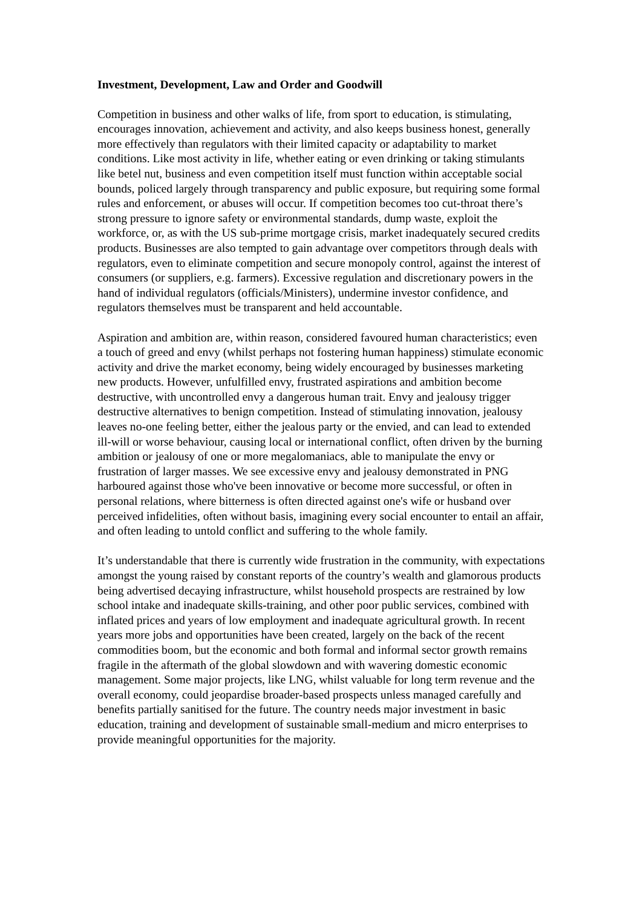Investment, Development, Law and Order and Goodwill
Competition in business and other walks of life, from sport to education, is stimulating, encourages innovation, achievement and activity, and also keeps business honest, generally more effectively than regulators with their limited capacity or adaptability to market conditions. Like most activity in life, whether eating or even drinking or taking stimulants like betel nut, business and even competition itself must function within acceptable social bounds, policed largely through transparency and public exposure, but requiring some formal rules and enforcement, or abuses will occur. If competition becomes too cut-throat there’s strong pressure to ignore safety or environmental standards, dump waste, exploit the workforce, or, as with the US sub-prime mortgage crisis, market inadequately secured credits products. Businesses are also tempted to gain advantage over competitors through deals with regulators, even to eliminate competition and secure monopoly control, against the interest of consumers (or suppliers, e.g. farmers). Excessive regulation and discretionary powers in the hand of individual regulators (officials/Ministers), undermine investor confidence, and regulators themselves must be transparent and held accountable.
Aspiration and ambition are, within reason, considered favoured human characteristics; even a touch of greed and envy (whilst perhaps not fostering human happiness) stimulate economic activity and drive the market economy, being widely encouraged by businesses marketing new products. However, unfulfilled envy, frustrated aspirations and ambition become destructive, with uncontrolled envy a dangerous human trait. Envy and jealousy trigger destructive alternatives to benign competition. Instead of stimulating innovation, jealousy leaves no-one feeling better, either the jealous party or the envied, and can lead to extended ill-will or worse behaviour, causing local or international conflict, often driven by the burning ambition or jealousy of one or more megalomaniacs, able to manipulate the envy or frustration of larger masses. We see excessive envy and jealousy demonstrated in PNG harboured against those who've been innovative or become more successful, or often in personal relations, where bitterness is often directed against one's wife or husband over perceived infidelities, often without basis, imagining every social encounter to entail an affair, and often leading to untold conflict and suffering to the whole family.
It’s understandable that there is currently wide frustration in the community, with expectations amongst the young raised by constant reports of the country’s wealth and glamorous products being advertised decaying infrastructure, whilst household prospects are restrained by low school intake and inadequate skills-training, and other poor public services, combined with inflated prices and years of low employment and inadequate agricultural growth. In recent years more jobs and opportunities have been created, largely on the back of the recent commodities boom, but the economic and both formal and informal sector growth remains fragile in the aftermath of the global slowdown and with wavering domestic economic management. Some major projects, like LNG, whilst valuable for long term revenue and the overall economy, could jeopardise broader-based prospects unless managed carefully and benefits partially sanitised for the future. The country needs major investment in basic education, training and development of sustainable small-medium and micro enterprises to provide meaningful opportunities for the majority.